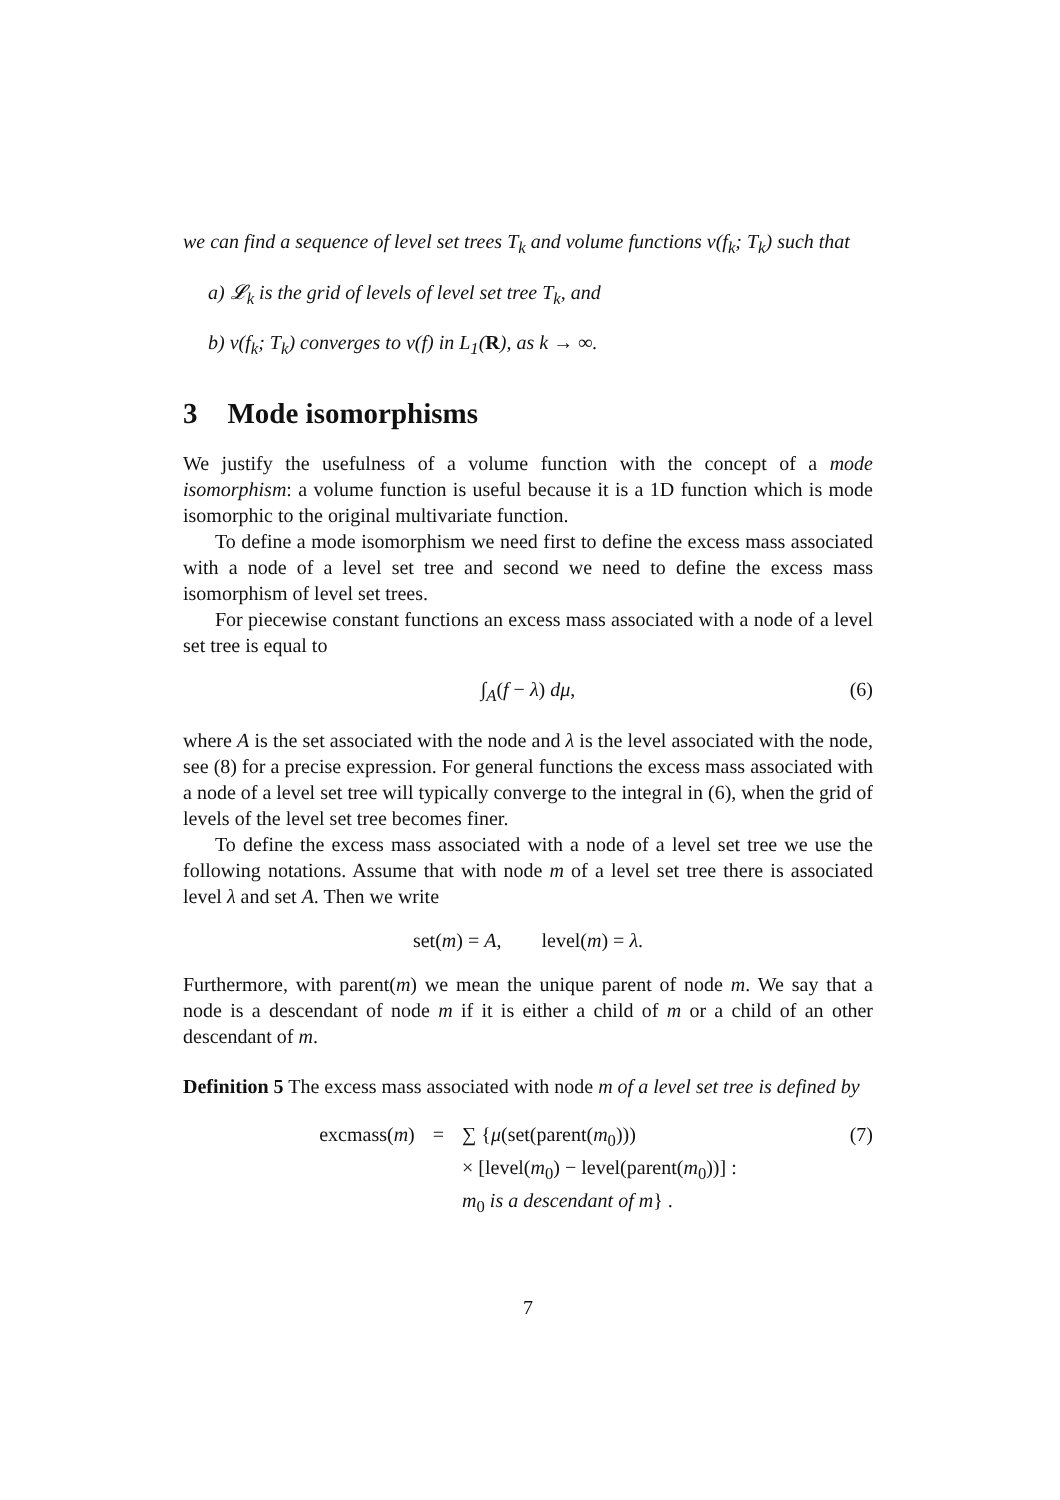we can find a sequence of level set trees T<sub>k</sub> and volume functions v(f<sub>k</sub>; T<sub>k</sub>) such that
a) 𝓛<sub>k</sub> is the grid of levels of level set tree T<sub>k</sub>, and
b) v(f<sub>k</sub>; T<sub>k</sub>) converges to v(f) in L<sub>1</sub>(R), as k → ∞.
3 Mode isomorphisms
We justify the usefulness of a volume function with the concept of a mode isomorphism: a volume function is useful because it is a 1D function which is mode isomorphic to the original multivariate function.
To define a mode isomorphism we need first to define the excess mass associated with a node of a level set tree and second we need to define the excess mass isomorphism of level set trees.
For piecewise constant functions an excess mass associated with a node of a level set tree is equal to
∫<sub>A</sub>(f − λ) dμ, (6)
where A is the set associated with the node and λ is the level associated with the node, see (8) for a precise expression. For general functions the excess mass associated with a node of a level set tree will typically converge to the integral in (6), when the grid of levels of the level set tree becomes finer.
To define the excess mass associated with a node of a level set tree we use the following notations. Assume that with node m of a level set tree there is associated level λ and set A. Then we write
set(m) = A, level(m) = λ.
Furthermore, with parent(m) we mean the unique parent of node m. We say that a node is a descendant of node m if it is either a child of m or a child of an other descendant of m.
Definition 5 The excess mass associated with node m of a level set tree is defined by
| excmass( m ) | = | ∑ { μ (set(parent( m<sub>0</sub>))) × [level( m<sub>0</sub>) − level(parent( m<sub>0</sub>))] : m<sub>0</sub> is a descendant of m } . |
(7)
7